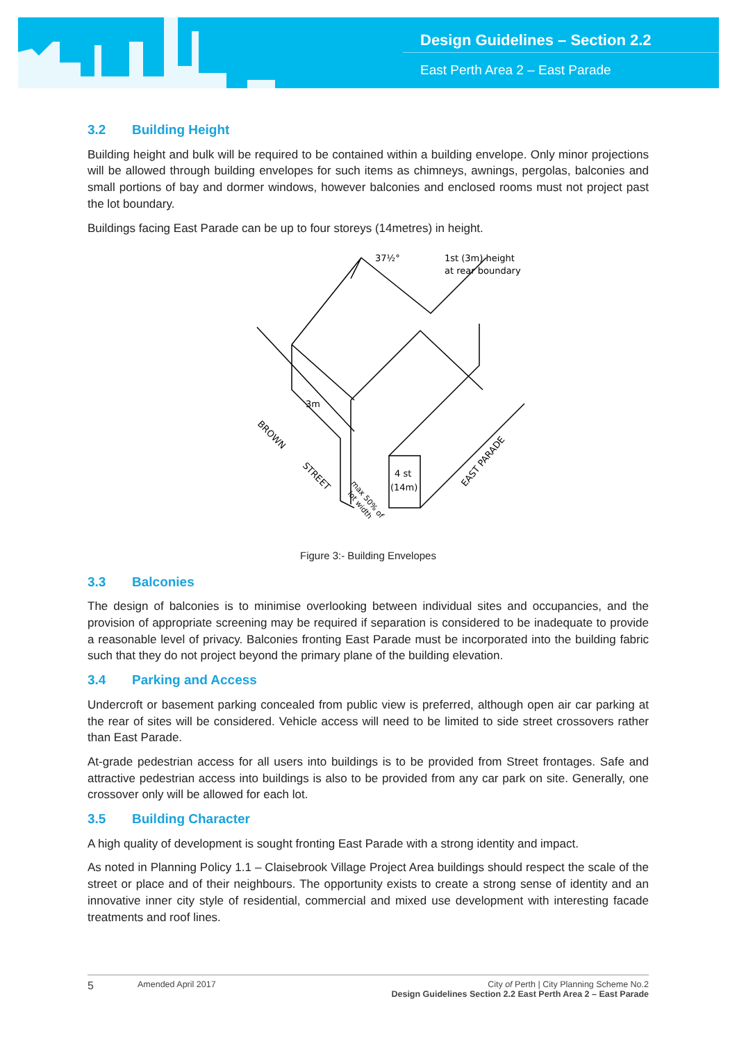Design Guidelines – Section 2.2
East Perth Area 2 – East Parade
3.2 Building Height
Building height and bulk will be required to be contained within a building envelope. Only minor projections will be allowed through building envelopes for such items as chimneys, awnings, pergolas, balconies and small portions of bay and dormer windows, however balconies and enclosed rooms must not project past the lot boundary.
Buildings facing East Parade can be up to four storeys (14metres) in height.
37½°
1st (3m) height
at rear boundary
3m
4 st
(14m)
BROWN
STREET
max 50% of
lot width
EAST PARADE
Figure 3:- Building Envelopes
3.3 Balconies
The design of balconies is to minimise overlooking between individual sites and occupancies, and the provision of appropriate screening may be required if separation is considered to be inadequate to provide a reasonable level of privacy. Balconies fronting East Parade must be incorporated into the building fabric such that they do not project beyond the primary plane of the building elevation.
3.4 Parking and Access
Undercroft or basement parking concealed from public view is preferred, although open air car parking at the rear of sites will be considered. Vehicle access will need to be limited to side street crossovers rather than East Parade.
At-grade pedestrian access for all users into buildings is to be provided from Street frontages. Safe and attractive pedestrian access into buildings is also to be provided from any car park on site. Generally, one crossover only will be allowed for each lot.
3.5 Building Character
A high quality of development is sought fronting East Parade with a strong identity and impact.
As noted in Planning Policy 1.1 – Claisebrook Village Project Area buildings should respect the scale of the street or place and of their neighbours. The opportunity exists to create a strong sense of identity and an innovative inner city style of residential, commercial and mixed use development with interesting facade treatments and roof lines.
5
Amended April 2017 City of Perth | City Planning Scheme No.2
Design Guidelines Section 2.2 East Perth Area 2 – East Parade